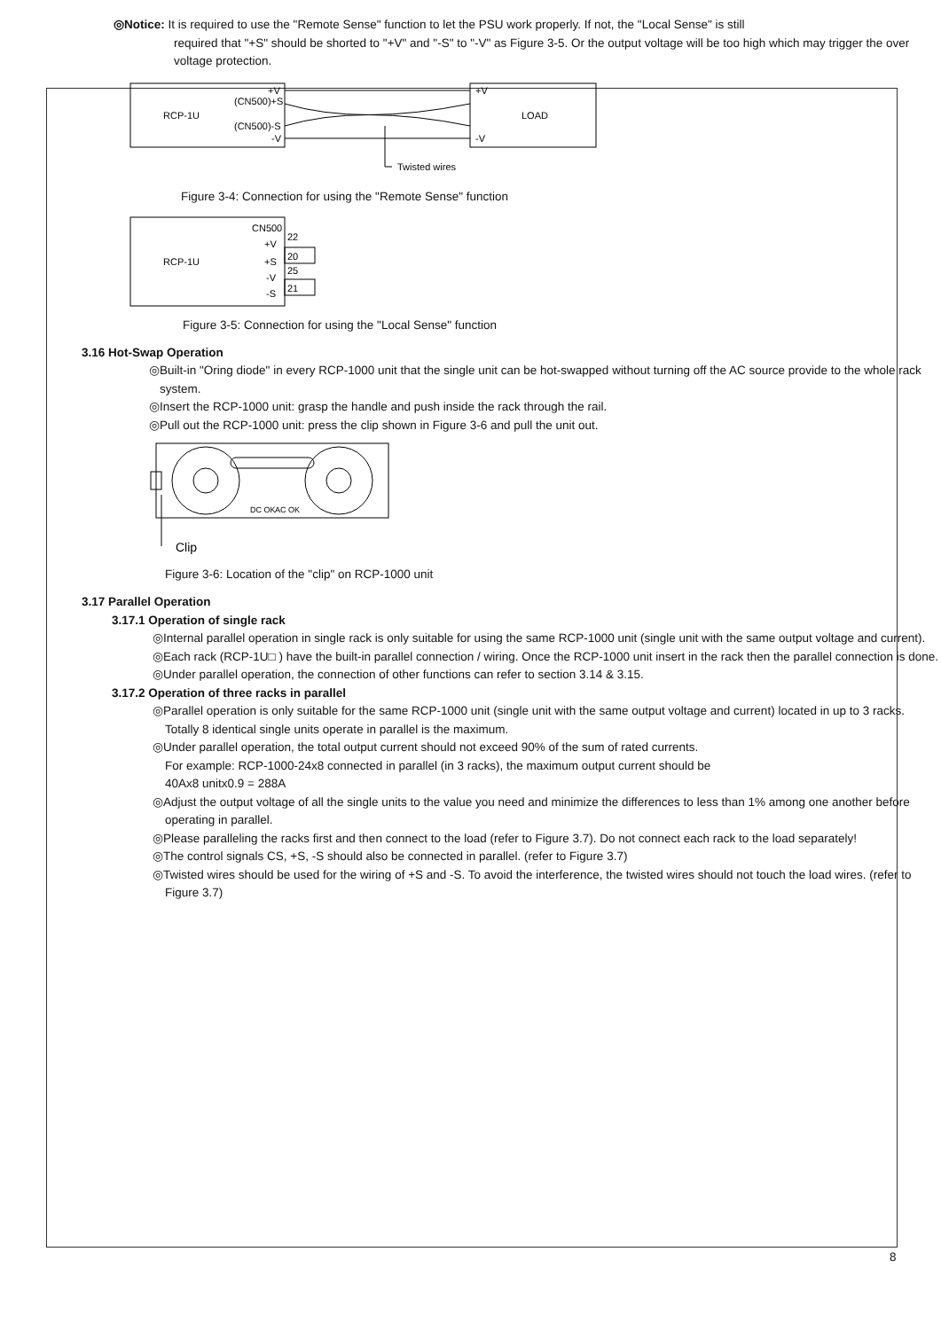◎Notice: It is required to use the "Remote Sense" function to let the PSU work properly. If not, the "Local Sense" is still
required that "+S" should be shorted to "+V" and "-S" to "-V" as Figure 3-5. Or the output voltage will be too high which may trigger the over voltage protection.
RCP-1U
(CN500)+S
(CN500)-S
+V
-V
+V
-V
LOAD
Twisted wires
Figure 3-4: Connection for using the "Remote Sense" function
RCP-1U
CN500
+V
+S
-V
-S
22
20
25
21
Figure 3-5: Connection for using the "Local Sense" function
3.16 Hot-Swap Operation
◎Built-in "Oring diode" in every RCP-1000 unit that the single unit can be hot-swapped without turning off the AC source provide to the whole rack system.
◎Insert the RCP-1000 unit: grasp the handle and push inside the rack through the rail.
◎Pull out the RCP-1000 unit: press the clip shown in Figure 3-6 and pull the unit out.
DC OK
AC OK
Clip
Figure 3-6: Location of the "clip" on RCP-1000 unit
3.17 Parallel Operation
3.17.1 Operation of single rack
◎Internal parallel operation in single rack is only suitable for using the same RCP-1000 unit (single unit with the same output voltage and current).
◎Each rack (RCP-1U□ ) have the built-in parallel connection / wiring. Once the RCP-1000 unit insert in the rack then the parallel connection is done.
◎Under parallel operation, the connection of other functions can refer to section 3.14 & 3.15.
3.17.2 Operation of three racks in parallel
◎Parallel operation is only suitable for the same RCP-1000 unit (single unit with the same output voltage and current) located in up to 3 racks. Totally 8 identical single units operate in parallel is the maximum.
◎Under parallel operation, the total output current should not exceed 90% of the sum of rated currents.
For example: RCP-1000-24x8 connected in parallel (in 3 racks), the maximum output current should be
40Ax8 unitx0.9 = 288A
◎Adjust the output voltage of all the single units to the value you need and minimize the differences to less than 1% among one another before operating in parallel.
◎Please paralleling the racks first and then connect to the load (refer to Figure 3.7). Do not connect each rack to the load separately!
◎The control signals CS, +S, -S should also be connected in parallel. (refer to Figure 3.7)
◎Twisted wires should be used for the wiring of +S and -S. To avoid the interference, the twisted wires should not touch the load wires. (refer to Figure 3.7)
8